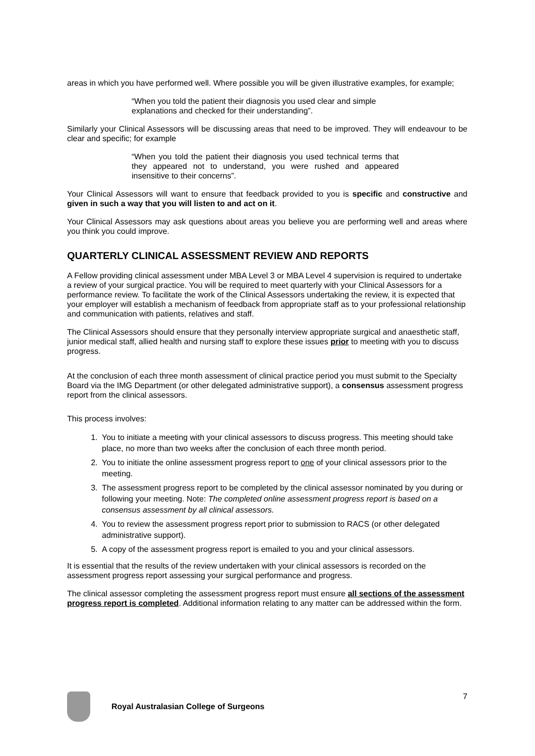areas in which you have performed well. Where possible you will be given illustrative examples, for example;
“When you told the patient their diagnosis you used clear and simple explanations and checked for their understanding”.
Similarly your Clinical Assessors will be discussing areas that need to be improved. They will endeavour to be clear and specific; for example
“When you told the patient their diagnosis you used technical terms that they appeared not to understand, you were rushed and appeared insensitive to their concerns”.
Your Clinical Assessors will want to ensure that feedback provided to you is specific and constructive and given in such a way that you will listen to and act on it.
Your Clinical Assessors may ask questions about areas you believe you are performing well and areas where you think you could improve.
QUARTERLY CLINICAL ASSESSMENT REVIEW AND REPORTS
A Fellow providing clinical assessment under MBA Level 3 or MBA Level 4 supervision is required to undertake a review of your surgical practice. You will be required to meet quarterly with your Clinical Assessors for a performance review. To facilitate the work of the Clinical Assessors undertaking the review, it is expected that your employer will establish a mechanism of feedback from appropriate staff as to your professional relationship and communication with patients, relatives and staff.
The Clinical Assessors should ensure that they personally interview appropriate surgical and anaesthetic staff, junior medical staff, allied health and nursing staff to explore these issues prior to meeting with you to discuss progress.
At the conclusion of each three month assessment of clinical practice period you must submit to the Specialty Board via the IMG Department (or other delegated administrative support), a consensus assessment progress report from the clinical assessors.
This process involves:
1. You to initiate a meeting with your clinical assessors to discuss progress. This meeting should take place, no more than two weeks after the conclusion of each three month period.
2. You to initiate the online assessment progress report to one of your clinical assessors prior to the meeting.
3. The assessment progress report to be completed by the clinical assessor nominated by you during or following your meeting. Note: The completed online assessment progress report is based on a consensus assessment by all clinical assessors.
4. You to review the assessment progress report prior to submission to RACS (or other delegated administrative support).
5. A copy of the assessment progress report is emailed to you and your clinical assessors.
It is essential that the results of the review undertaken with your clinical assessors is recorded on the assessment progress report assessing your surgical performance and progress.
The clinical assessor completing the assessment progress report must ensure all sections of the assessment progress report is completed. Additional information relating to any matter can be addressed within the form.
Royal Australasian College of Surgeons
7